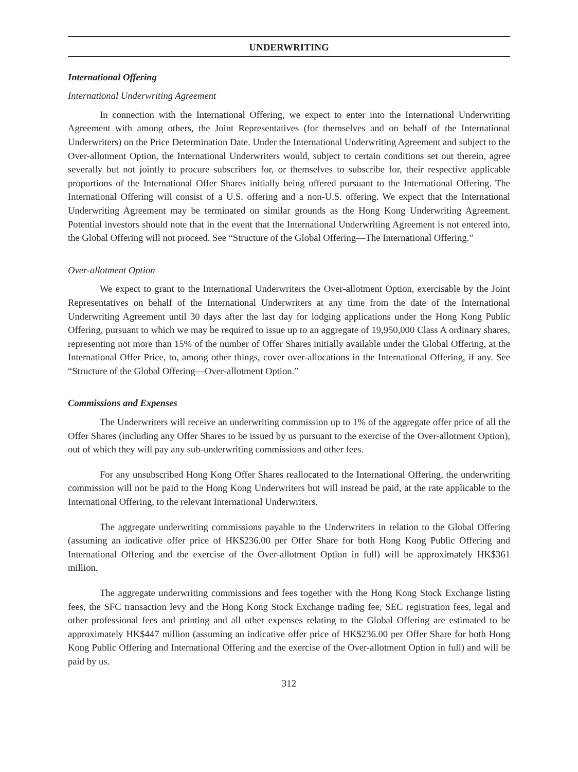UNDERWRITING
International Offering
International Underwriting Agreement
In connection with the International Offering, we expect to enter into the International Underwriting Agreement with among others, the Joint Representatives (for themselves and on behalf of the International Underwriters) on the Price Determination Date. Under the International Underwriting Agreement and subject to the Over-allotment Option, the International Underwriters would, subject to certain conditions set out therein, agree severally but not jointly to procure subscribers for, or themselves to subscribe for, their respective applicable proportions of the International Offer Shares initially being offered pursuant to the International Offering. The International Offering will consist of a U.S. offering and a non-U.S. offering. We expect that the International Underwriting Agreement may be terminated on similar grounds as the Hong Kong Underwriting Agreement. Potential investors should note that in the event that the International Underwriting Agreement is not entered into, the Global Offering will not proceed. See “Structure of the Global Offering—The International Offering.”
Over-allotment Option
We expect to grant to the International Underwriters the Over-allotment Option, exercisable by the Joint Representatives on behalf of the International Underwriters at any time from the date of the International Underwriting Agreement until 30 days after the last day for lodging applications under the Hong Kong Public Offering, pursuant to which we may be required to issue up to an aggregate of 19,950,000 Class A ordinary shares, representing not more than 15% of the number of Offer Shares initially available under the Global Offering, at the International Offer Price, to, among other things, cover over-allocations in the International Offering, if any. See “Structure of the Global Offering—Over-allotment Option.”
Commissions and Expenses
The Underwriters will receive an underwriting commission up to 1% of the aggregate offer price of all the Offer Shares (including any Offer Shares to be issued by us pursuant to the exercise of the Over-allotment Option), out of which they will pay any sub-underwriting commissions and other fees.
For any unsubscribed Hong Kong Offer Shares reallocated to the International Offering, the underwriting commission will not be paid to the Hong Kong Underwriters but will instead be paid, at the rate applicable to the International Offering, to the relevant International Underwriters.
The aggregate underwriting commissions payable to the Underwriters in relation to the Global Offering (assuming an indicative offer price of HK$236.00 per Offer Share for both Hong Kong Public Offering and International Offering and the exercise of the Over-allotment Option in full) will be approximately HK$361 million.
The aggregate underwriting commissions and fees together with the Hong Kong Stock Exchange listing fees, the SFC transaction levy and the Hong Kong Stock Exchange trading fee, SEC registration fees, legal and other professional fees and printing and all other expenses relating to the Global Offering are estimated to be approximately HK$447 million (assuming an indicative offer price of HK$236.00 per Offer Share for both Hong Kong Public Offering and International Offering and the exercise of the Over-allotment Option in full) and will be paid by us.
312